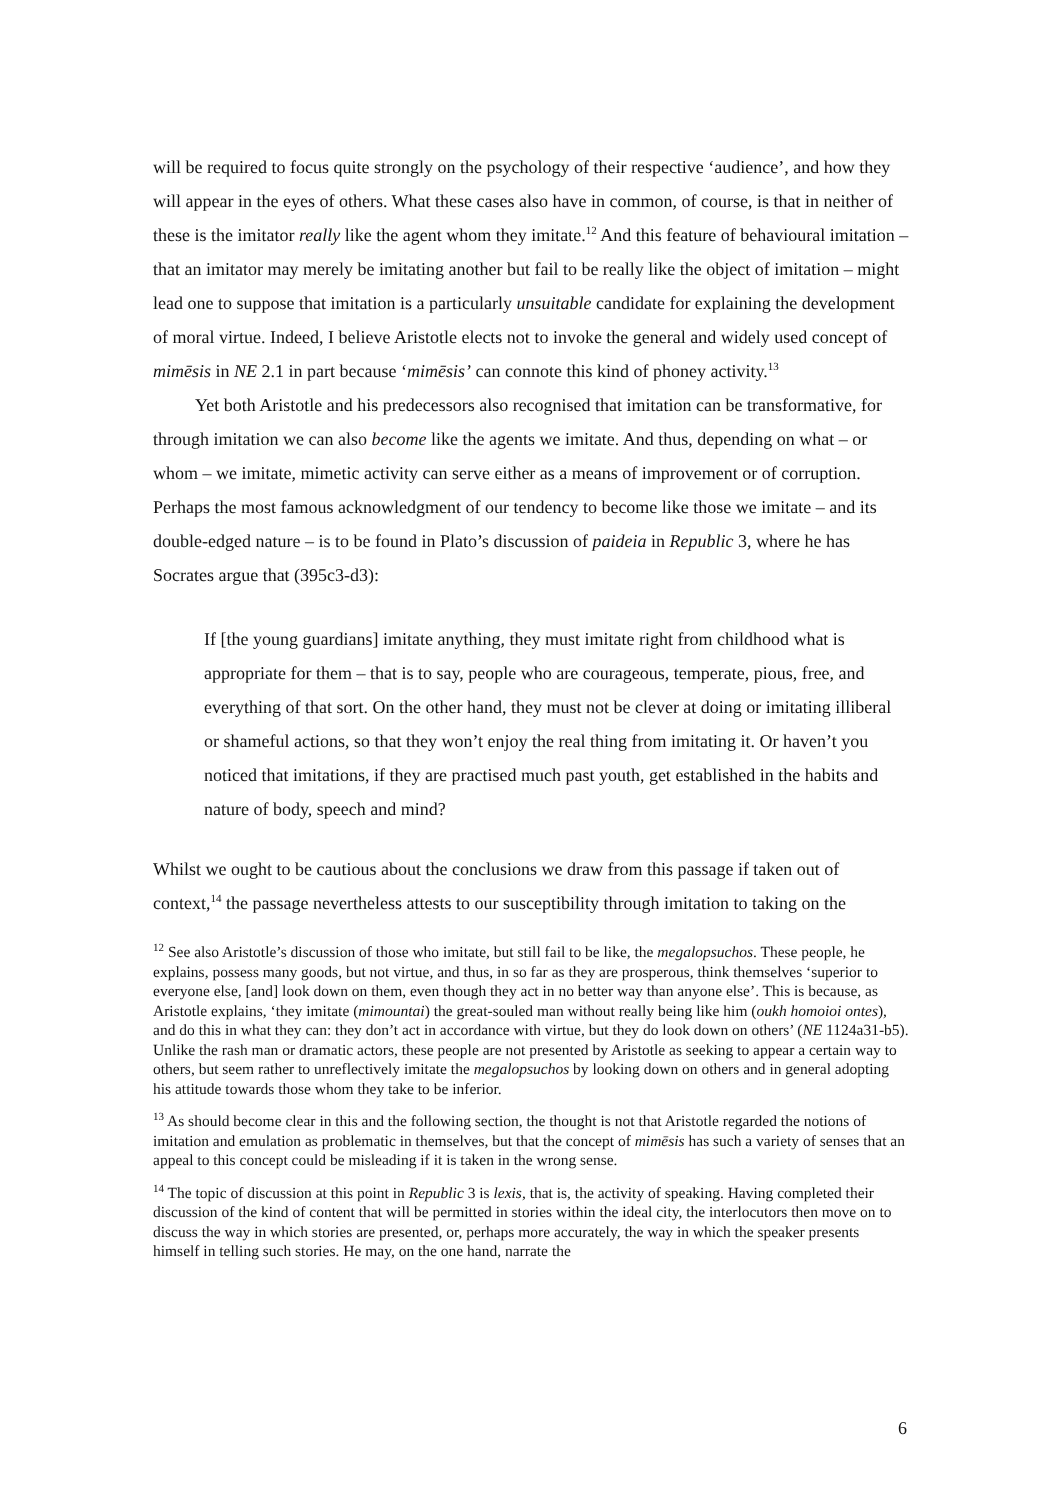will be required to focus quite strongly on the psychology of their respective ‘audience’, and how they will appear in the eyes of others. What these cases also have in common, of course, is that in neither of these is the imitator really like the agent whom they imitate.<sup>12</sup> And this feature of behavioural imitation – that an imitator may merely be imitating another but fail to be really like the object of imitation – might lead one to suppose that imitation is a particularly unsuitable candidate for explaining the development of moral virtue. Indeed, I believe Aristotle elects not to invoke the general and widely used concept of mimēsis in NE 2.1 in part because ‘mimēsis’ can connote this kind of phoney activity.<sup>13</sup>
Yet both Aristotle and his predecessors also recognised that imitation can be transformative, for through imitation we can also become like the agents we imitate. And thus, depending on what – or whom – we imitate, mimetic activity can serve either as a means of improvement or of corruption. Perhaps the most famous acknowledgment of our tendency to become like those we imitate – and its double-edged nature – is to be found in Plato’s discussion of paideia in Republic 3, where he has Socrates argue that (395c3-d3):
If [the young guardians] imitate anything, they must imitate right from childhood what is appropriate for them – that is to say, people who are courageous, temperate, pious, free, and everything of that sort. On the other hand, they must not be clever at doing or imitating illiberal or shameful actions, so that they won’t enjoy the real thing from imitating it. Or haven’t you noticed that imitations, if they are practised much past youth, get established in the habits and nature of body, speech and mind?
Whilst we ought to be cautious about the conclusions we draw from this passage if taken out of context,<sup>14</sup> the passage nevertheless attests to our susceptibility through imitation to taking on the
<sup>12</sup> See also Aristotle’s discussion of those who imitate, but still fail to be like, the megalopsuchos. These people, he explains, possess many goods, but not virtue, and thus, in so far as they are prosperous, think themselves ‘superior to everyone else, [and] look down on them, even though they act in no better way than anyone else’. This is because, as Aristotle explains, ‘they imitate (mimountai) the great-souled man without really being like him (oukh homoioi ontes), and do this in what they can: they don’t act in accordance with virtue, but they do look down on others’ (NE 1124a31-b5). Unlike the rash man or dramatic actors, these people are not presented by Aristotle as seeking to appear a certain way to others, but seem rather to unreflectively imitate the megalopsuchos by looking down on others and in general adopting his attitude towards those whom they take to be inferior.
<sup>13</sup> As should become clear in this and the following section, the thought is not that Aristotle regarded the notions of imitation and emulation as problematic in themselves, but that the concept of mimēsis has such a variety of senses that an appeal to this concept could be misleading if it is taken in the wrong sense.
<sup>14</sup> The topic of discussion at this point in Republic 3 is lexis, that is, the activity of speaking. Having completed their discussion of the kind of content that will be permitted in stories within the ideal city, the interlocutors then move on to discuss the way in which stories are presented, or, perhaps more accurately, the way in which the speaker presents himself in telling such stories. He may, on the one hand, narrate the
6